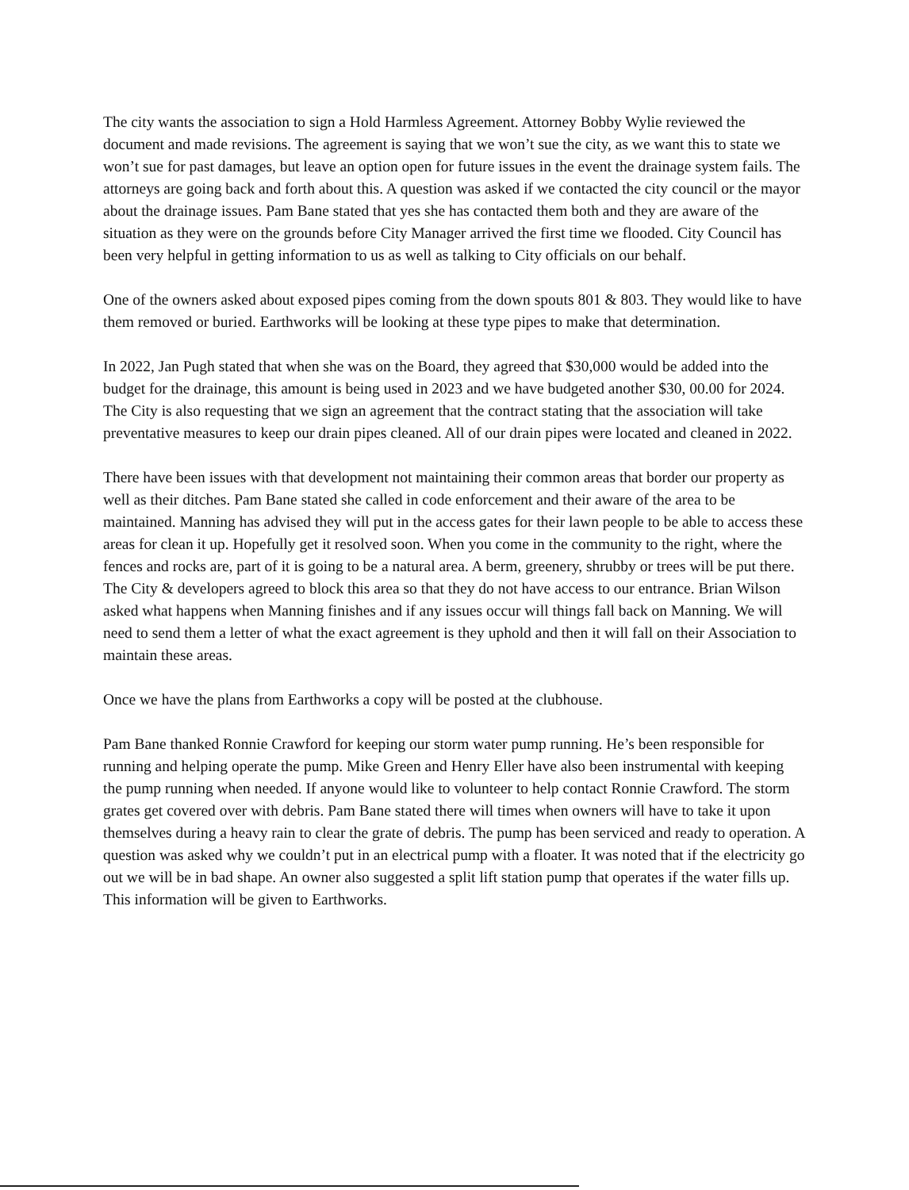The city wants the association to sign a Hold Harmless Agreement. Attorney Bobby Wylie reviewed the document and made revisions. The agreement is saying that we won’t sue the city, as we want this to state we won’t sue for past damages, but leave an option open for future issues in the event the drainage system fails. The attorneys are going back and forth about this. A question was asked if we contacted the city council or the mayor about the drainage issues. Pam Bane stated that yes she has contacted them both and they are aware of the situation as they were on the grounds before City Manager arrived the first time we flooded. City Council has been very helpful in getting information to us as well as talking to City officials on our behalf.
One of the owners asked about exposed pipes coming from the down spouts 801 & 803. They would like to have them removed or buried. Earthworks will be looking at these type pipes to make that determination.
In 2022, Jan Pugh stated that when she was on the Board, they agreed that $30,000 would be added into the budget for the drainage, this amount is being used in 2023 and we have budgeted another $30, 00.00 for 2024. The City is also requesting that we sign an agreement that the contract stating that the association will take preventative measures to keep our drain pipes cleaned. All of our drain pipes were located and cleaned in 2022.
There have been issues with that development not maintaining their common areas that border our property as well as their ditches. Pam Bane stated she called in code enforcement and their aware of the area to be maintained. Manning has advised they will put in the access gates for their lawn people to be able to access these areas for clean it up. Hopefully get it resolved soon. When you come in the community to the right, where the fences and rocks are, part of it is going to be a natural area. A berm, greenery, shrubby or trees will be put there. The City & developers agreed to block this area so that they do not have access to our entrance. Brian Wilson asked what happens when Manning finishes and if any issues occur will things fall back on Manning. We will need to send them a letter of what the exact agreement is they uphold and then it will fall on their Association to maintain these areas.
Once we have the plans from Earthworks a copy will be posted at the clubhouse.
Pam Bane thanked Ronnie Crawford for keeping our storm water pump running. He’s been responsible for running and helping operate the pump. Mike Green and Henry Eller have also been instrumental with keeping the pump running when needed. If anyone would like to volunteer to help contact Ronnie Crawford. The storm grates get covered over with debris. Pam Bane stated there will times when owners will have to take it upon themselves during a heavy rain to clear the grate of debris. The pump has been serviced and ready to operation. A question was asked why we couldn’t put in an electrical pump with a floater. It was noted that if the electricity go out we will be in bad shape. An owner also suggested a split lift station pump that operates if the water fills up. This information will be given to Earthworks.